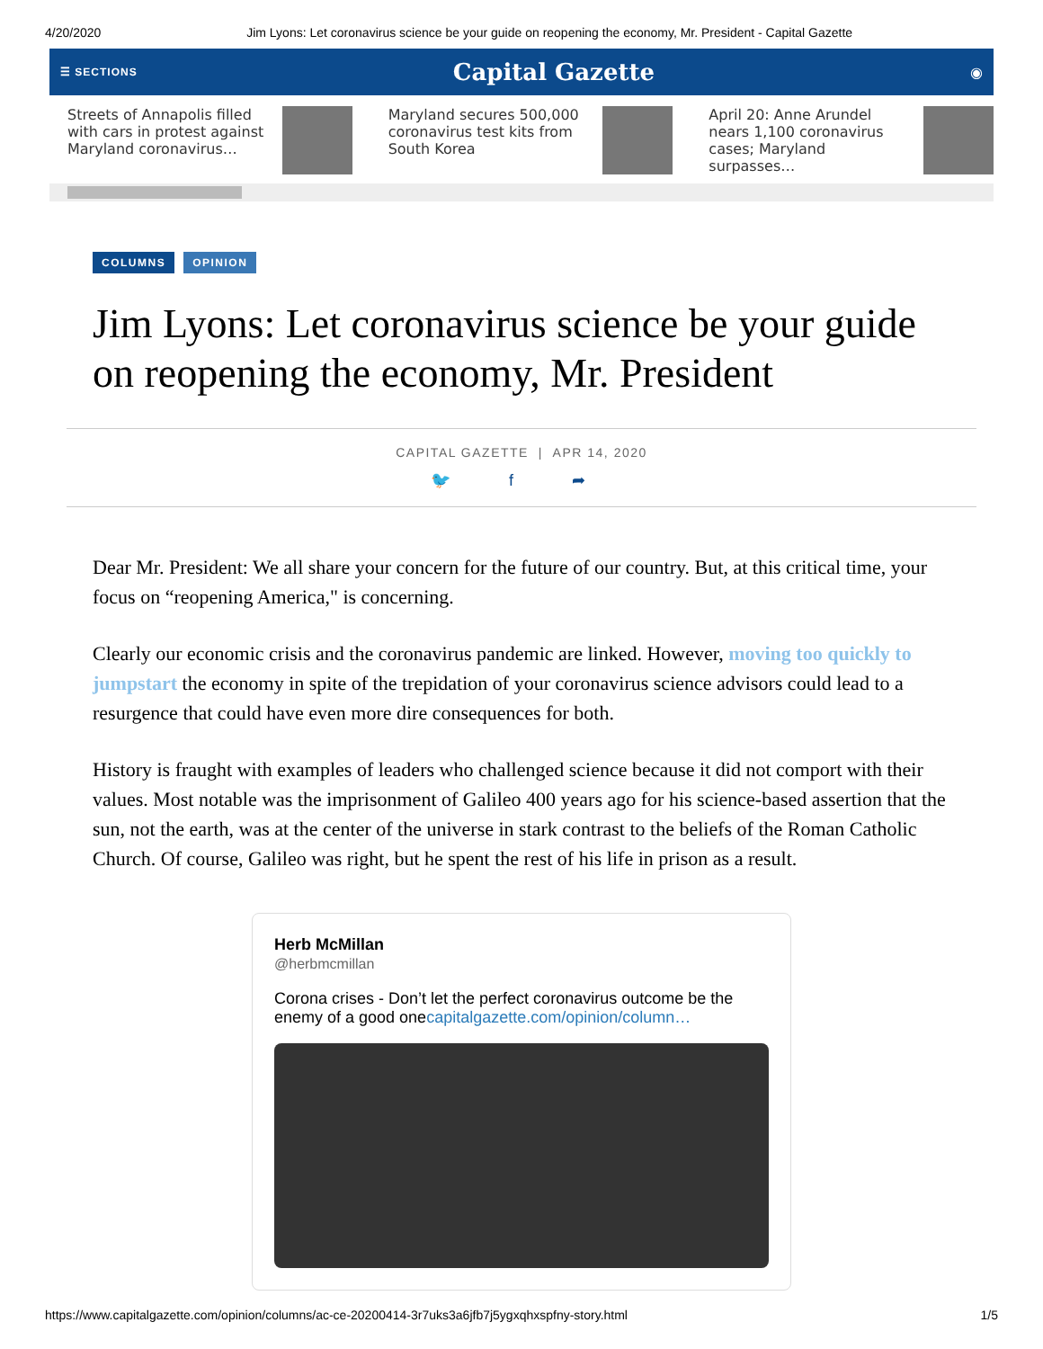4/20/2020 Jim Lyons: Let coronavirus science be your guide on reopening the economy, Mr. President - Capital Gazette
☰ SECTIONS Capital Gazette ◉
Streets of Annapolis filled with cars in protest against Maryland coronavirus…
Maryland secures 500,000 coronavirus test kits from South Korea
April 20: Anne Arundel nears 1,100 coronavirus cases; Maryland surpasses…
COLUMNS OPINION
Jim Lyons: Let coronavirus science be your guide on reopening the economy, Mr. President
CAPITAL GAZETTE | APR 14, 2020
🐦 f ➦
Dear Mr. President: We all share your concern for the future of our country. But, at this critical time, your focus on “reopening America," is concerning.
Clearly our economic crisis and the coronavirus pandemic are linked. However, moving too quickly to jumpstart the economy in spite of the trepidation of your coronavirus science advisors could lead to a resurgence that could have even more dire consequences for both.
History is fraught with examples of leaders who challenged science because it did not comport with their values. Most notable was the imprisonment of Galileo 400 years ago for his science-based assertion that the sun, not the earth, was at the center of the universe in stark contrast to the beliefs of the Roman Catholic Church. Of course, Galileo was right, but he spent the rest of his life in prison as a result.
Herb McMillan
@herbmcmillan
Corona crises - Don’t let the perfect coronavirus outcome be the enemy of a good onecapitalgazette.com/opinion/column…
https://www.capitalgazette.com/opinion/columns/ac-ce-20200414-3r7uks3a6jfb7j5ygxqhxspfny-story.html 1/5